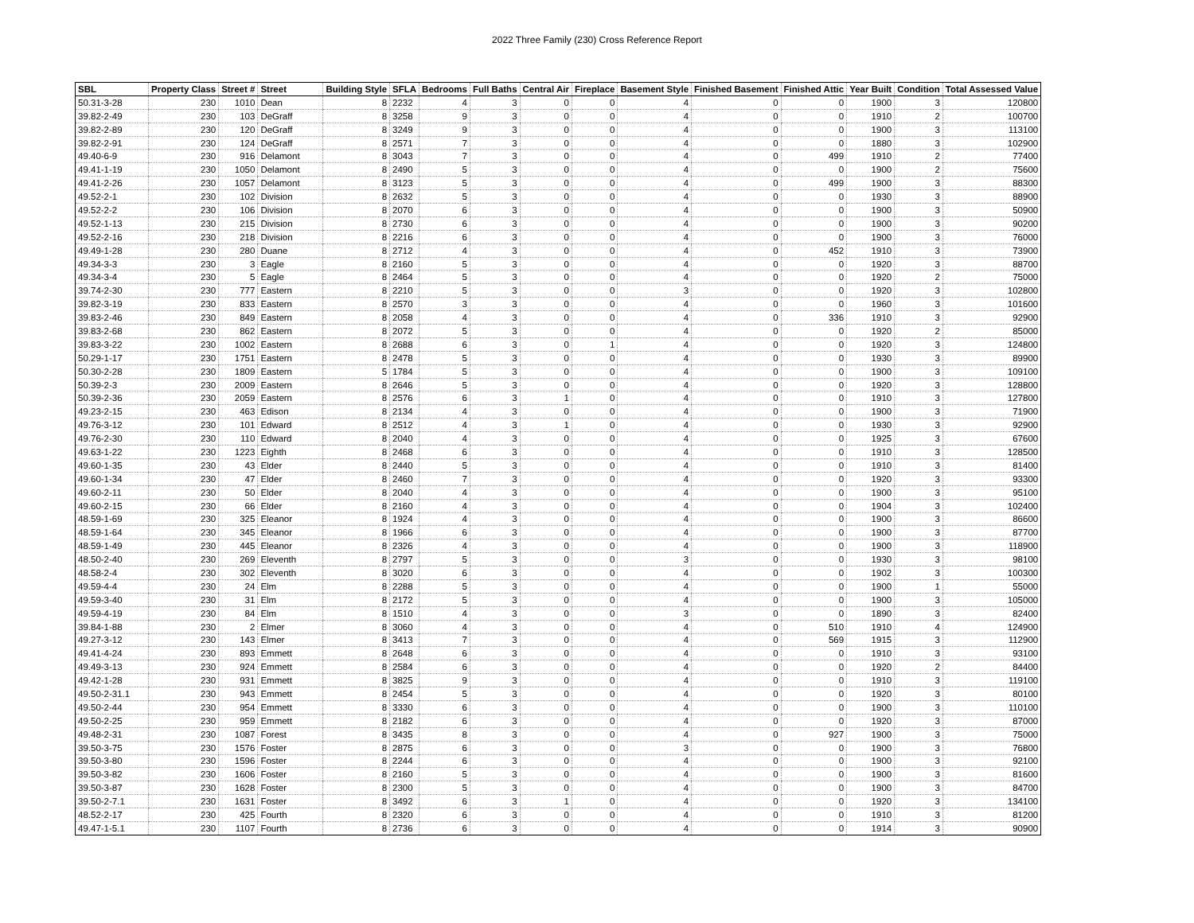2022 Three Family (230) Cross Reference Report
| SBL | Property Class | Street # | Street | Building Style | SFLA | Bedrooms | Full Baths | Central Air | Fireplace | Basement Style | Finished Basement | Finished Attic | Year Built | Condition | Total Assessed Value |
| --- | --- | --- | --- | --- | --- | --- | --- | --- | --- | --- | --- | --- | --- | --- | --- |
| 50.31-3-28 | 230 | 1010 | Dean | 8 | 2232 | 4 | 3 | 0 | 0 | 4 | 0 | 0 | 1900 | 3 | 120800 |
| 39.82-2-49 | 230 | 103 | DeGraff | 8 | 3258 | 9 | 3 | 0 | 0 | 4 | 0 | 0 | 1910 | 2 | 100700 |
| 39.82-2-89 | 230 | 120 | DeGraff | 8 | 3249 | 9 | 3 | 0 | 0 | 4 | 0 | 0 | 1900 | 3 | 113100 |
| 39.82-2-91 | 230 | 124 | DeGraff | 8 | 2571 | 7 | 3 | 0 | 0 | 4 | 0 | 0 | 1880 | 3 | 102900 |
| 49.40-6-9 | 230 | 916 | Delamont | 8 | 3043 | 7 | 3 | 0 | 0 | 4 | 0 | 499 | 1910 | 2 | 77400 |
| 49.41-1-19 | 230 | 1050 | Delamont | 8 | 2490 | 5 | 3 | 0 | 0 | 4 | 0 | 0 | 1900 | 2 | 75600 |
| 49.41-2-26 | 230 | 1057 | Delamont | 8 | 3123 | 5 | 3 | 0 | 0 | 4 | 0 | 499 | 1900 | 3 | 88300 |
| 49.52-2-1 | 230 | 102 | Division | 8 | 2632 | 5 | 3 | 0 | 0 | 4 | 0 | 0 | 1930 | 3 | 88900 |
| 49.52-2-2 | 230 | 106 | Division | 8 | 2070 | 6 | 3 | 0 | 0 | 4 | 0 | 0 | 1900 | 3 | 50900 |
| 49.52-1-13 | 230 | 215 | Division | 8 | 2730 | 6 | 3 | 0 | 0 | 4 | 0 | 0 | 1900 | 3 | 90200 |
| 49.52-2-16 | 230 | 218 | Division | 8 | 2216 | 6 | 3 | 0 | 0 | 4 | 0 | 0 | 1900 | 3 | 76000 |
| 49.49-1-28 | 230 | 280 | Duane | 8 | 2712 | 4 | 3 | 0 | 0 | 4 | 0 | 452 | 1910 | 3 | 73900 |
| 49.34-3-3 | 230 | 3 | Eagle | 8 | 2160 | 5 | 3 | 0 | 0 | 4 | 0 | 0 | 1920 | 3 | 88700 |
| 49.34-3-4 | 230 | 5 | Eagle | 8 | 2464 | 5 | 3 | 0 | 0 | 4 | 0 | 0 | 1920 | 2 | 75000 |
| 39.74-2-30 | 230 | 777 | Eastern | 8 | 2210 | 5 | 3 | 0 | 0 | 3 | 0 | 0 | 1920 | 3 | 102800 |
| 39.82-3-19 | 230 | 833 | Eastern | 8 | 2570 | 3 | 3 | 0 | 0 | 4 | 0 | 0 | 1960 | 3 | 101600 |
| 39.83-2-46 | 230 | 849 | Eastern | 8 | 2058 | 4 | 3 | 0 | 0 | 4 | 0 | 336 | 1910 | 3 | 92900 |
| 39.83-2-68 | 230 | 862 | Eastern | 8 | 2072 | 5 | 3 | 0 | 0 | 4 | 0 | 0 | 1920 | 2 | 85000 |
| 39.83-3-22 | 230 | 1002 | Eastern | 8 | 2688 | 6 | 3 | 0 | 1 | 4 | 0 | 0 | 1920 | 3 | 124800 |
| 50.29-1-17 | 230 | 1751 | Eastern | 8 | 2478 | 5 | 3 | 0 | 0 | 4 | 0 | 0 | 1930 | 3 | 89900 |
| 50.30-2-28 | 230 | 1809 | Eastern | 5 | 1784 | 5 | 3 | 0 | 0 | 4 | 0 | 0 | 1900 | 3 | 109100 |
| 50.39-2-3 | 230 | 2009 | Eastern | 8 | 2646 | 5 | 3 | 0 | 0 | 4 | 0 | 0 | 1920 | 3 | 128800 |
| 50.39-2-36 | 230 | 2059 | Eastern | 8 | 2576 | 6 | 3 | 1 | 0 | 4 | 0 | 0 | 1910 | 3 | 127800 |
| 49.23-2-15 | 230 | 463 | Edison | 8 | 2134 | 4 | 3 | 0 | 0 | 4 | 0 | 0 | 1900 | 3 | 71900 |
| 49.76-3-12 | 230 | 101 | Edward | 8 | 2512 | 4 | 3 | 1 | 0 | 4 | 0 | 0 | 1930 | 3 | 92900 |
| 49.76-2-30 | 230 | 110 | Edward | 8 | 2040 | 4 | 3 | 0 | 0 | 4 | 0 | 0 | 1925 | 3 | 67600 |
| 49.63-1-22 | 230 | 1223 | Eighth | 8 | 2468 | 6 | 3 | 0 | 0 | 4 | 0 | 0 | 1910 | 3 | 128500 |
| 49.60-1-35 | 230 | 43 | Elder | 8 | 2440 | 5 | 3 | 0 | 0 | 4 | 0 | 0 | 1910 | 3 | 81400 |
| 49.60-1-34 | 230 | 47 | Elder | 8 | 2460 | 7 | 3 | 0 | 0 | 4 | 0 | 0 | 1920 | 3 | 93300 |
| 49.60-2-11 | 230 | 50 | Elder | 8 | 2040 | 4 | 3 | 0 | 0 | 4 | 0 | 0 | 1900 | 3 | 95100 |
| 49.60-2-15 | 230 | 66 | Elder | 8 | 2160 | 4 | 3 | 0 | 0 | 4 | 0 | 0 | 1904 | 3 | 102400 |
| 48.59-1-69 | 230 | 325 | Eleanor | 8 | 1924 | 4 | 3 | 0 | 0 | 4 | 0 | 0 | 1900 | 3 | 86600 |
| 48.59-1-64 | 230 | 345 | Eleanor | 8 | 1966 | 6 | 3 | 0 | 0 | 4 | 0 | 0 | 1900 | 3 | 87700 |
| 48.59-1-49 | 230 | 445 | Eleanor | 8 | 2326 | 4 | 3 | 0 | 0 | 4 | 0 | 0 | 1900 | 3 | 118900 |
| 48.50-2-40 | 230 | 269 | Eleventh | 8 | 2797 | 5 | 3 | 0 | 0 | 3 | 0 | 0 | 1930 | 3 | 98100 |
| 48.58-2-4 | 230 | 302 | Eleventh | 8 | 3020 | 6 | 3 | 0 | 0 | 4 | 0 | 0 | 1902 | 3 | 100300 |
| 49.59-4-4 | 230 | 24 | Elm | 8 | 2288 | 5 | 3 | 0 | 0 | 4 | 0 | 0 | 1900 | 1 | 55000 |
| 49.59-3-40 | 230 | 31 | Elm | 8 | 2172 | 5 | 3 | 0 | 0 | 4 | 0 | 0 | 1900 | 3 | 105000 |
| 49.59-4-19 | 230 | 84 | Elm | 8 | 1510 | 4 | 3 | 0 | 0 | 3 | 0 | 0 | 1890 | 3 | 82400 |
| 39.84-1-88 | 230 | 2 | Elmer | 8 | 3060 | 4 | 3 | 0 | 0 | 4 | 0 | 510 | 1910 | 4 | 124900 |
| 49.27-3-12 | 230 | 143 | Elmer | 8 | 3413 | 7 | 3 | 0 | 0 | 4 | 0 | 569 | 1915 | 3 | 112900 |
| 49.41-4-24 | 230 | 893 | Emmett | 8 | 2648 | 6 | 3 | 0 | 0 | 4 | 0 | 0 | 1910 | 3 | 93100 |
| 49.49-3-13 | 230 | 924 | Emmett | 8 | 2584 | 6 | 3 | 0 | 0 | 4 | 0 | 0 | 1920 | 2 | 84400 |
| 49.42-1-28 | 230 | 931 | Emmett | 8 | 3825 | 9 | 3 | 0 | 0 | 4 | 0 | 0 | 1910 | 3 | 119100 |
| 49.50-2-31.1 | 230 | 943 | Emmett | 8 | 2454 | 5 | 3 | 0 | 0 | 4 | 0 | 0 | 1920 | 3 | 80100 |
| 49.50-2-44 | 230 | 954 | Emmett | 8 | 3330 | 6 | 3 | 0 | 0 | 4 | 0 | 0 | 1900 | 3 | 110100 |
| 49.50-2-25 | 230 | 959 | Emmett | 8 | 2182 | 6 | 3 | 0 | 0 | 4 | 0 | 0 | 1920 | 3 | 87000 |
| 49.48-2-31 | 230 | 1087 | Forest | 8 | 3435 | 8 | 3 | 0 | 0 | 4 | 0 | 927 | 1900 | 3 | 75000 |
| 39.50-3-75 | 230 | 1576 | Foster | 8 | 2875 | 6 | 3 | 0 | 0 | 3 | 0 | 0 | 1900 | 3 | 76800 |
| 39.50-3-80 | 230 | 1596 | Foster | 8 | 2244 | 6 | 3 | 0 | 0 | 4 | 0 | 0 | 1900 | 3 | 92100 |
| 39.50-3-82 | 230 | 1606 | Foster | 8 | 2160 | 5 | 3 | 0 | 0 | 4 | 0 | 0 | 1900 | 3 | 81600 |
| 39.50-3-87 | 230 | 1628 | Foster | 8 | 2300 | 5 | 3 | 0 | 0 | 4 | 0 | 0 | 1900 | 3 | 84700 |
| 39.50-2-7.1 | 230 | 1631 | Foster | 8 | 3492 | 6 | 3 | 1 | 0 | 4 | 0 | 0 | 1920 | 3 | 134100 |
| 48.52-2-17 | 230 | 425 | Fourth | 8 | 2320 | 6 | 3 | 0 | 0 | 4 | 0 | 0 | 1910 | 3 | 81200 |
| 49.47-1-5.1 | 230 | 1107 | Fourth | 8 | 2736 | 6 | 3 | 0 | 0 | 4 | 0 | 0 | 1914 | 3 | 90900 |